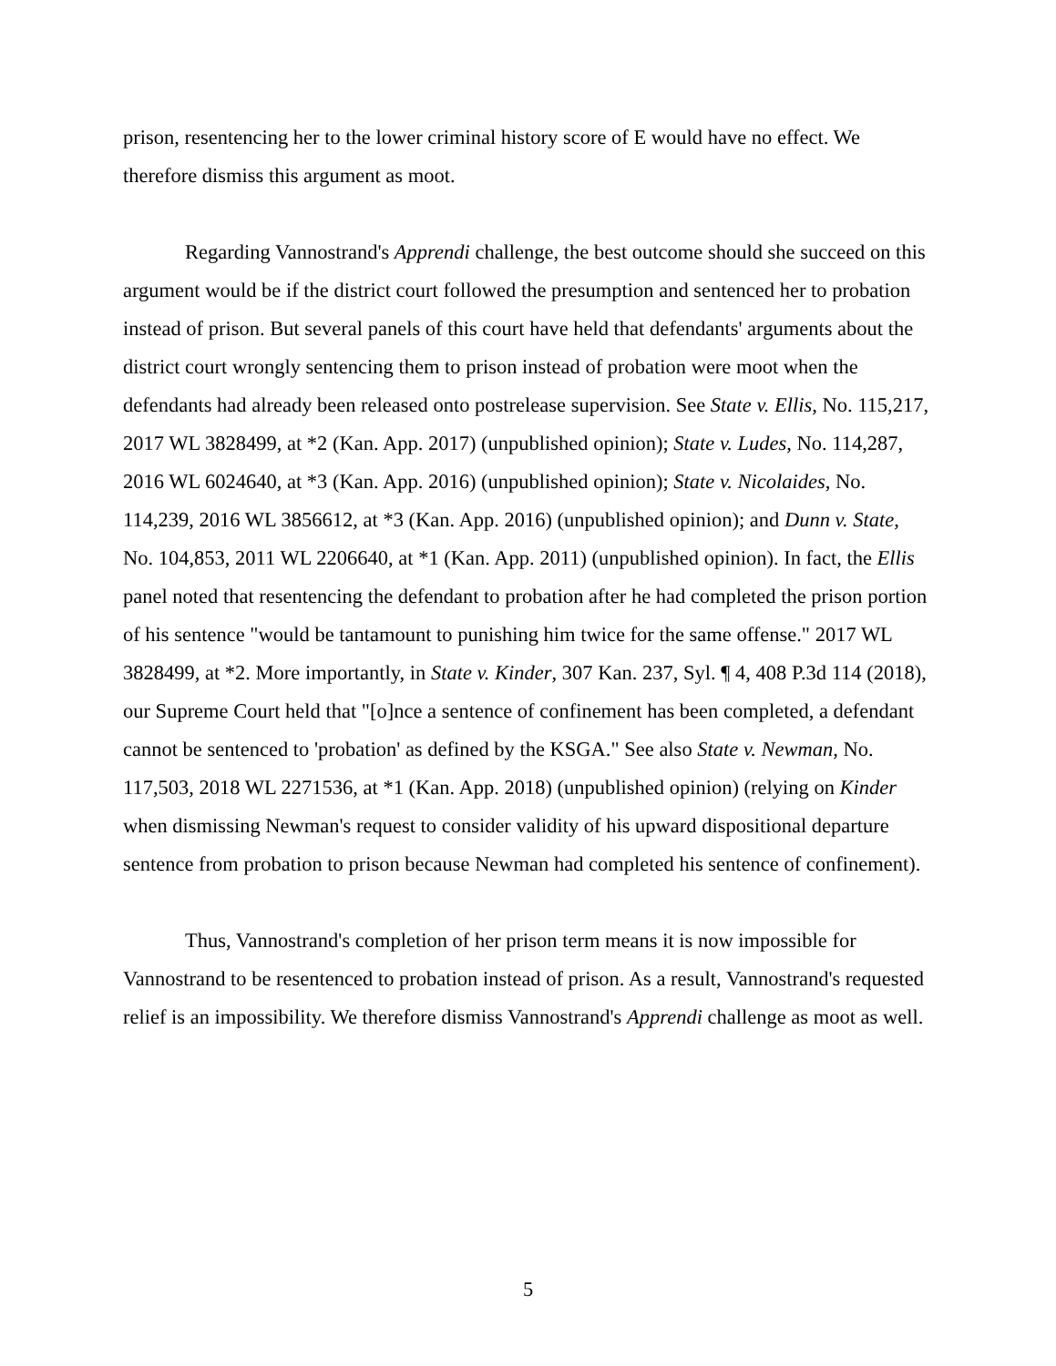prison, resentencing her to the lower criminal history score of E would have no effect. We therefore dismiss this argument as moot.
Regarding Vannostrand's Apprendi challenge, the best outcome should she succeed on this argument would be if the district court followed the presumption and sentenced her to probation instead of prison. But several panels of this court have held that defendants' arguments about the district court wrongly sentencing them to prison instead of probation were moot when the defendants had already been released onto postrelease supervision. See State v. Ellis, No. 115,217, 2017 WL 3828499, at *2 (Kan. App. 2017) (unpublished opinion); State v. Ludes, No. 114,287, 2016 WL 6024640, at *3 (Kan. App. 2016) (unpublished opinion); State v. Nicolaides, No. 114,239, 2016 WL 3856612, at *3 (Kan. App. 2016) (unpublished opinion); and Dunn v. State, No. 104,853, 2011 WL 2206640, at *1 (Kan. App. 2011) (unpublished opinion). In fact, the Ellis panel noted that resentencing the defendant to probation after he had completed the prison portion of his sentence "would be tantamount to punishing him twice for the same offense." 2017 WL 3828499, at *2. More importantly, in State v. Kinder, 307 Kan. 237, Syl. ¶ 4, 408 P.3d 114 (2018), our Supreme Court held that "[o]nce a sentence of confinement has been completed, a defendant cannot be sentenced to 'probation' as defined by the KSGA." See also State v. Newman, No. 117,503, 2018 WL 2271536, at *1 (Kan. App. 2018) (unpublished opinion) (relying on Kinder when dismissing Newman's request to consider validity of his upward dispositional departure sentence from probation to prison because Newman had completed his sentence of confinement).
Thus, Vannostrand's completion of her prison term means it is now impossible for Vannostrand to be resentenced to probation instead of prison. As a result, Vannostrand's requested relief is an impossibility. We therefore dismiss Vannostrand's Apprendi challenge as moot as well.
5